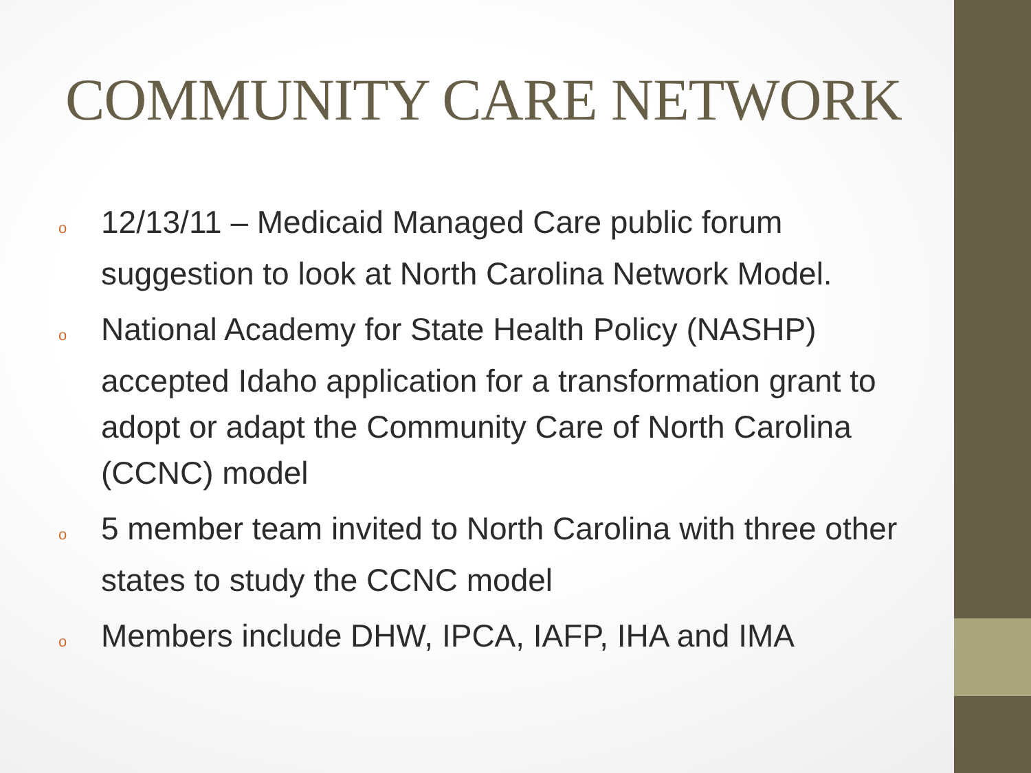COMMUNITY CARE NETWORK
o 12/13/11 – Medicaid Managed Care public forum suggestion to look at North Carolina Network Model.
o National Academy for State Health Policy (NASHP) accepted Idaho application for a transformation grant to adopt or adapt the Community Care of North Carolina (CCNC) model
o 5 member team invited to North Carolina with three other states to study the CCNC model
o Members include DHW, IPCA, IAFP, IHA and IMA